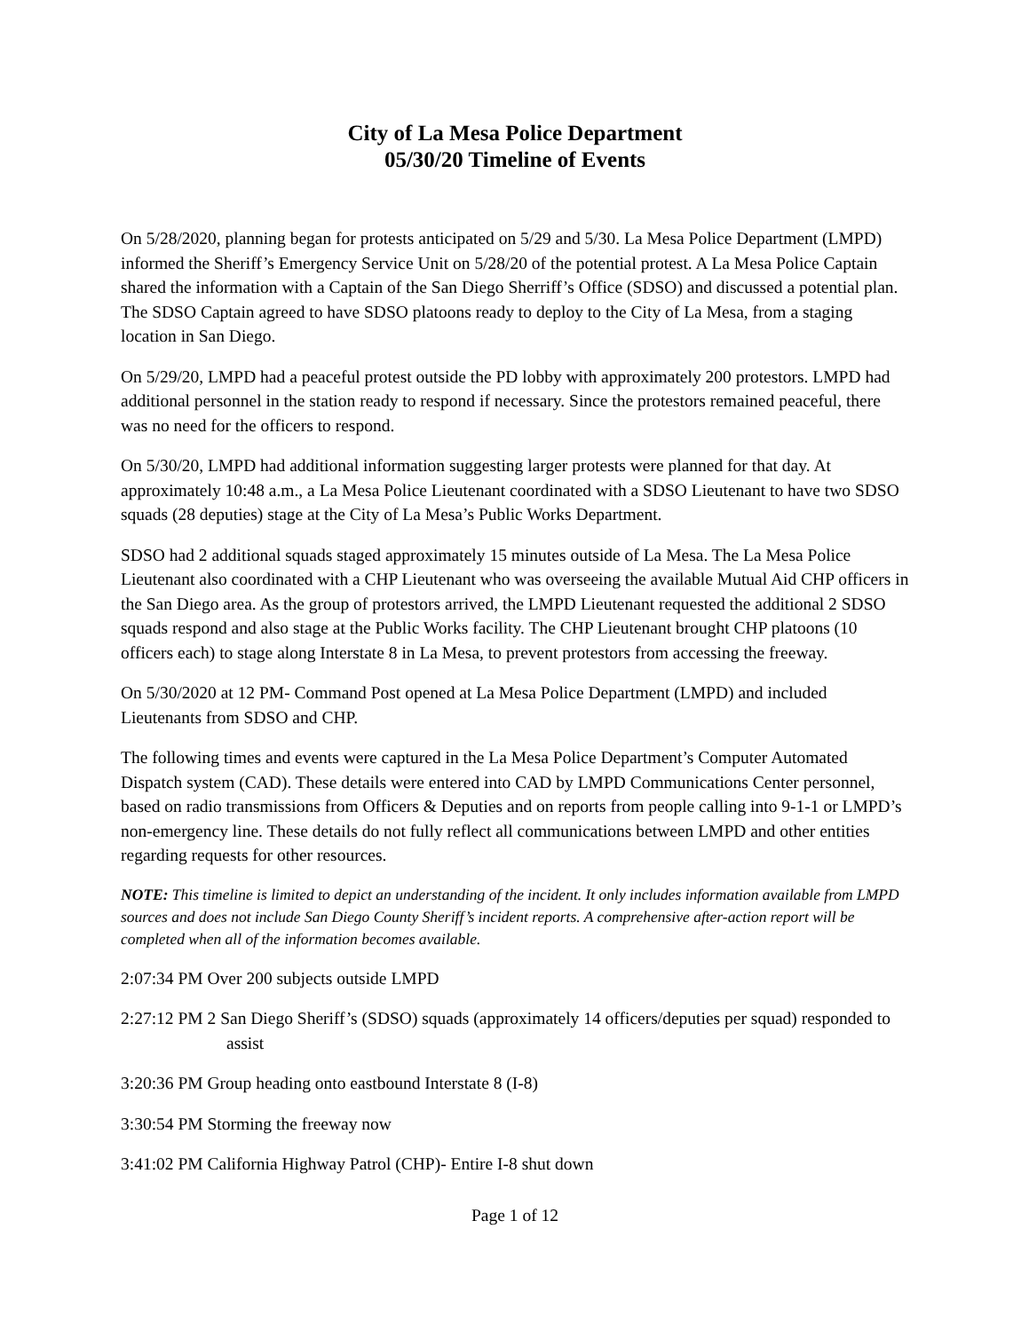City of La Mesa Police Department
05/30/20 Timeline of Events
On 5/28/2020, planning began for protests anticipated on 5/29 and 5/30. La Mesa Police Department (LMPD) informed the Sheriff’s Emergency Service Unit on 5/28/20 of the potential protest. A La Mesa Police Captain shared the information with a Captain of the San Diego Sherriff’s Office (SDSO) and discussed a potential plan. The SDSO Captain agreed to have SDSO platoons ready to deploy to the City of La Mesa, from a staging location in San Diego.
On 5/29/20, LMPD had a peaceful protest outside the PD lobby with approximately 200 protestors. LMPD had additional personnel in the station ready to respond if necessary. Since the protestors remained peaceful, there was no need for the officers to respond.
On 5/30/20, LMPD had additional information suggesting larger protests were planned for that day. At approximately 10:48 a.m., a La Mesa Police Lieutenant coordinated with a SDSO Lieutenant to have two SDSO squads (28 deputies) stage at the City of La Mesa’s Public Works Department.
SDSO had 2 additional squads staged approximately 15 minutes outside of La Mesa. The La Mesa Police Lieutenant also coordinated with a CHP Lieutenant who was overseeing the available Mutual Aid CHP officers in the San Diego area. As the group of protestors arrived, the LMPD Lieutenant requested the additional 2 SDSO squads respond and also stage at the Public Works facility. The CHP Lieutenant brought CHP platoons (10 officers each) to stage along Interstate 8 in La Mesa, to prevent protestors from accessing the freeway.
On 5/30/2020 at 12 PM- Command Post opened at La Mesa Police Department (LMPD) and included Lieutenants from SDSO and CHP.
The following times and events were captured in the La Mesa Police Department’s Computer Automated Dispatch system (CAD). These details were entered into CAD by LMPD Communications Center personnel, based on radio transmissions from Officers & Deputies and on reports from people calling into 9-1-1 or LMPD’s non-emergency line. These details do not fully reflect all communications between LMPD and other entities regarding requests for other resources.
NOTE: This timeline is limited to depict an understanding of the incident. It only includes information available from LMPD sources and does not include San Diego County Sheriff’s incident reports. A comprehensive after-action report will be completed when all of the information becomes available.
2:07:34 PM Over 200 subjects outside LMPD
2:27:12 PM 2 San Diego Sheriff’s (SDSO) squads (approximately 14 officers/deputies per squad) responded to assist
3:20:36 PM Group heading onto eastbound Interstate 8 (I-8)
3:30:54 PM Storming the freeway now
3:41:02 PM California Highway Patrol (CHP)- Entire I-8 shut down
Page 1 of 12